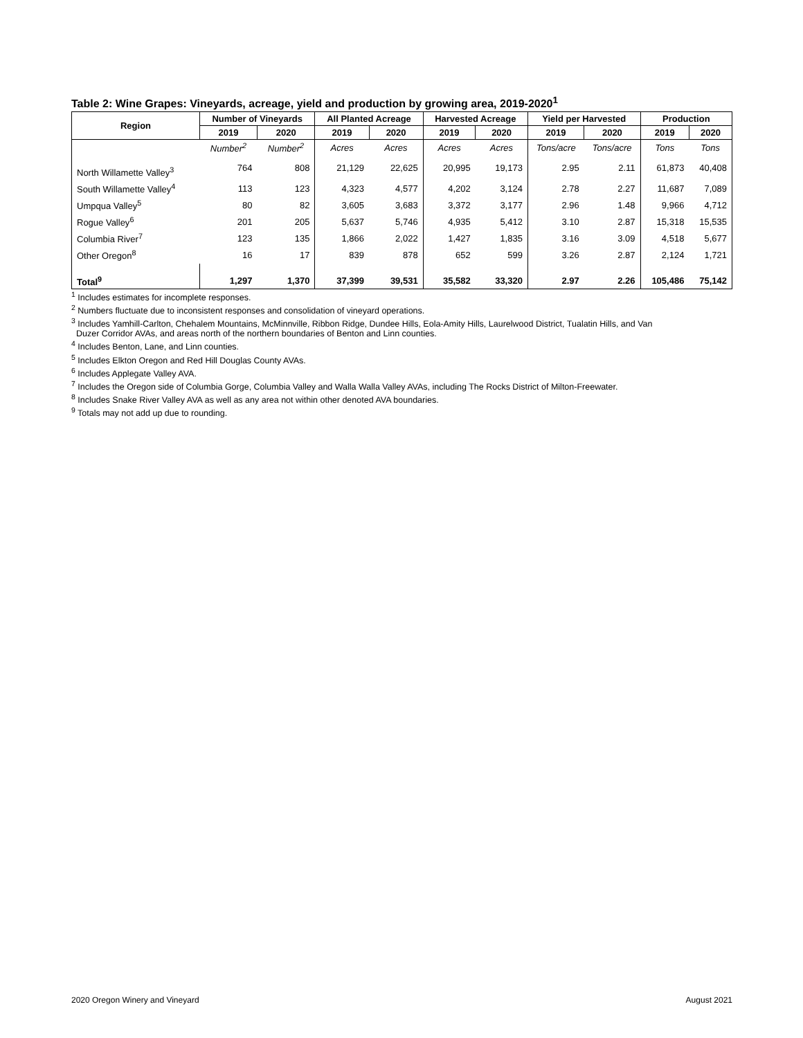Table 2: Wine Grapes: Vineyards, acreage, yield and production by growing area, 2019-2020<sup>1</sup>
| Region | Number of Vineyards | | All Planted Acreage | | Harvested Acreage | | Yield per Harvested | | Production | |
| --- | --- | --- | --- | --- | --- | --- | --- | --- | --- | --- |
| | 2019 | 2020 | 2019 | 2020 | 2019 | 2020 | 2019 | 2020 | 2019 | 2020 |
| | Number<sup>2</sup> | Number<sup>2</sup> | Acres | Acres | Acres | Acres | Tons/acre | Tons/acre | Tons | Tons |
| North Willamette Valley<sup>3</sup> | 764 | 808 | 21,129 | 22,625 | 20,995 | 19,173 | 2.95 | 2.11 | 61,873 | 40,408 |
| South Willamette Valley<sup>4</sup> | 113 | 123 | 4,323 | 4,577 | 4,202 | 3,124 | 2.78 | 2.27 | 11,687 | 7,089 |
| Umpqua Valley<sup>5</sup> | 80 | 82 | 3,605 | 3,683 | 3,372 | 3,177 | 2.96 | 1.48 | 9,966 | 4,712 |
| Rogue Valley<sup>6</sup> | 201 | 205 | 5,637 | 5,746 | 4,935 | 5,412 | 3.10 | 2.87 | 15,318 | 15,535 |
| Columbia River<sup>7</sup> | 123 | 135 | 1,866 | 2,022 | 1,427 | 1,835 | 3.16 | 3.09 | 4,518 | 5,677 |
| Other Oregon<sup>8</sup> | 16 | 17 | 839 | 878 | 652 | 599 | 3.26 | 2.87 | 2,124 | 1,721 |
| Total<sup>9</sup> | 1,297 | 1,370 | 37,399 | 39,531 | 35,582 | 33,320 | 2.97 | 2.26 | 105,486 | 75,142 |
<sup>1</sup> Includes estimates for incomplete responses.
<sup>2</sup> Numbers fluctuate due to inconsistent responses and consolidation of vineyard operations.
<sup>3</sup> Includes Yamhill-Carlton, Chehalem Mountains, McMinnville, Ribbon Ridge, Dundee Hills, Eola-Amity Hills, Laurelwood District, Tualatin Hills, and Van
Duzer Corridor AVAs, and areas north of the northern boundaries of Benton and Linn counties.
<sup>4</sup> Includes Benton, Lane, and Linn counties.
<sup>5</sup> Includes Elkton Oregon and Red Hill Douglas County AVAs.
<sup>6</sup> Includes Applegate Valley AVA.
<sup>7</sup> Includes the Oregon side of Columbia Gorge, Columbia Valley and Walla Walla Valley AVAs, including The Rocks District of Milton-Freewater.
<sup>8</sup> Includes Snake River Valley AVA as well as any area not within other denoted AVA boundaries.
<sup>9</sup> Totals may not add up due to rounding.
2020 Oregon Winery and Vineyard August 2021